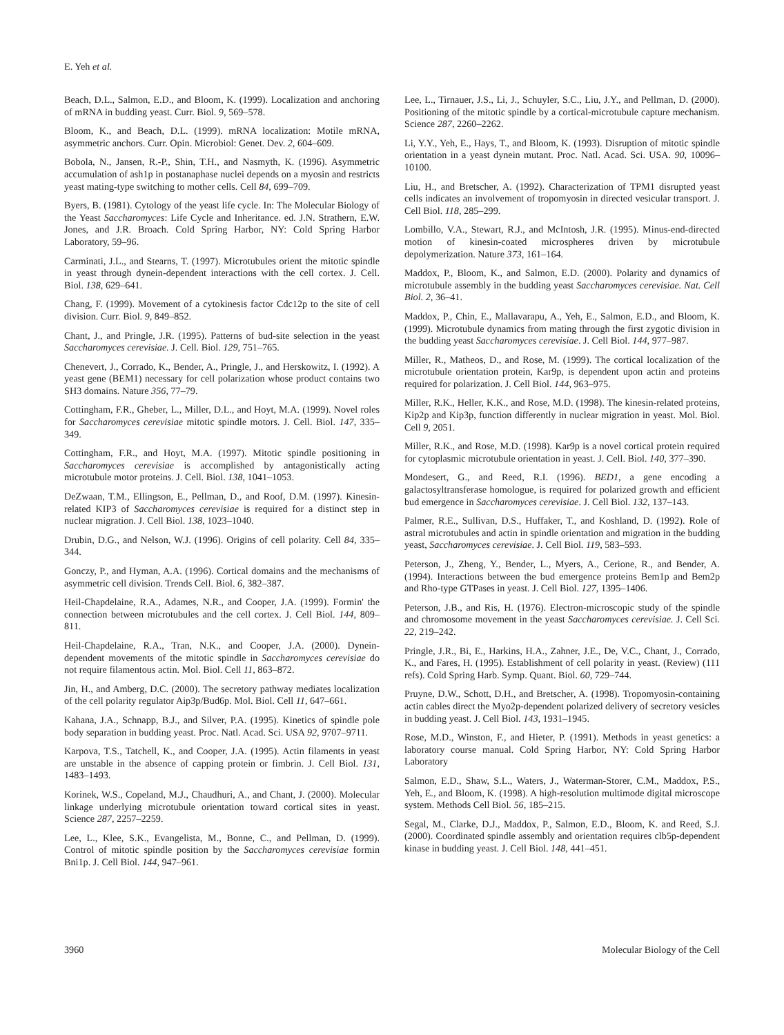E. Yeh et al.
Beach, D.L., Salmon, E.D., and Bloom, K. (1999). Localization and anchoring of mRNA in budding yeast. Curr. Biol. 9, 569–578.
Bloom, K., and Beach, D.L. (1999). mRNA localization: Motile mRNA, asymmetric anchors. Curr. Opin. Microbiol: Genet. Dev. 2, 604–609.
Bobola, N., Jansen, R.-P., Shin, T.H., and Nasmyth, K. (1996). Asymmetric accumulation of ash1p in postanaphase nuclei depends on a myosin and restricts yeast mating-type switching to mother cells. Cell 84, 699–709.
Byers, B. (1981). Cytology of the yeast life cycle. In: The Molecular Biology of the Yeast Saccharomyces: Life Cycle and Inheritance. ed. J.N. Strathern, E.W. Jones, and J.R. Broach. Cold Spring Harbor, NY: Cold Spring Harbor Laboratory, 59–96.
Carminati, J.L., and Stearns, T. (1997). Microtubules orient the mitotic spindle in yeast through dynein-dependent interactions with the cell cortex. J. Cell. Biol. 138, 629–641.
Chang, F. (1999). Movement of a cytokinesis factor Cdc12p to the site of cell division. Curr. Biol. 9, 849–852.
Chant, J., and Pringle, J.R. (1995). Patterns of bud-site selection in the yeast Saccharomyces cerevisiae. J. Cell. Biol. 129, 751–765.
Chenevert, J., Corrado, K., Bender, A., Pringle, J., and Herskowitz, I. (1992). A yeast gene (BEM1) necessary for cell polarization whose product contains two SH3 domains. Nature 356, 77–79.
Cottingham, F.R., Gheber, L., Miller, D.L., and Hoyt, M.A. (1999). Novel roles for Saccharomyces cerevisiae mitotic spindle motors. J. Cell. Biol. 147, 335–349.
Cottingham, F.R., and Hoyt, M.A. (1997). Mitotic spindle positioning in Saccharomyces cerevisiae is accomplished by antagonistically acting microtubule motor proteins. J. Cell. Biol. 138, 1041–1053.
DeZwaan, T.M., Ellingson, E., Pellman, D., and Roof, D.M. (1997). Kinesin-related KIP3 of Saccharomyces cerevisiae is required for a distinct step in nuclear migration. J. Cell Biol. 138, 1023–1040.
Drubin, D.G., and Nelson, W.J. (1996). Origins of cell polarity. Cell 84, 335–344.
Gonczy, P., and Hyman, A.A. (1996). Cortical domains and the mechanisms of asymmetric cell division. Trends Cell. Biol. 6, 382–387.
Heil-Chapdelaine, R.A., Adames, N.R., and Cooper, J.A. (1999). Formin' the connection between microtubules and the cell cortex. J. Cell Biol. 144, 809–811.
Heil-Chapdelaine, R.A., Tran, N.K., and Cooper, J.A. (2000). Dynein-dependent movements of the mitotic spindle in Saccharomyces cerevisiae do not require filamentous actin. Mol. Biol. Cell 11, 863–872.
Jin, H., and Amberg, D.C. (2000). The secretory pathway mediates localization of the cell polarity regulator Aip3p/Bud6p. Mol. Biol. Cell 11, 647–661.
Kahana, J.A., Schnapp, B.J., and Silver, P.A. (1995). Kinetics of spindle pole body separation in budding yeast. Proc. Natl. Acad. Sci. USA 92, 9707–9711.
Karpova, T.S., Tatchell, K., and Cooper, J.A. (1995). Actin filaments in yeast are unstable in the absence of capping protein or fimbrin. J. Cell Biol. 131, 1483–1493.
Korinek, W.S., Copeland, M.J., Chaudhuri, A., and Chant, J. (2000). Molecular linkage underlying microtubule orientation toward cortical sites in yeast. Science 287, 2257–2259.
Lee, L., Klee, S.K., Evangelista, M., Bonne, C., and Pellman, D. (1999). Control of mitotic spindle position by the Saccharomyces cerevisiae formin Bni1p. J. Cell Biol. 144, 947–961.
Lee, L., Tirnauer, J.S., Li, J., Schuyler, S.C., Liu, J.Y., and Pellman, D. (2000). Positioning of the mitotic spindle by a cortical-microtubule capture mechanism. Science 287, 2260–2262.
Li, Y.Y., Yeh, E., Hays, T., and Bloom, K. (1993). Disruption of mitotic spindle orientation in a yeast dynein mutant. Proc. Natl. Acad. Sci. USA. 90, 10096–10100.
Liu, H., and Bretscher, A. (1992). Characterization of TPM1 disrupted yeast cells indicates an involvement of tropomyosin in directed vesicular transport. J. Cell Biol. 118, 285–299.
Lombillo, V.A., Stewart, R.J., and McIntosh, J.R. (1995). Minus-end-directed motion of kinesin-coated microspheres driven by microtubule depolymerization. Nature 373, 161–164.
Maddox, P., Bloom, K., and Salmon, E.D. (2000). Polarity and dynamics of microtubule assembly in the budding yeast Saccharomyces cerevisiae. Nat. Cell Biol. 2, 36–41.
Maddox, P., Chin, E., Mallavarapu, A., Yeh, E., Salmon, E.D., and Bloom, K. (1999). Microtubule dynamics from mating through the first zygotic division in the budding yeast Saccharomyces cerevisiae. J. Cell Biol. 144, 977–987.
Miller, R., Matheos, D., and Rose, M. (1999). The cortical localization of the microtubule orientation protein, Kar9p, is dependent upon actin and proteins required for polarization. J. Cell Biol. 144, 963–975.
Miller, R.K., Heller, K.K., and Rose, M.D. (1998). The kinesin-related proteins, Kip2p and Kip3p, function differently in nuclear migration in yeast. Mol. Biol. Cell 9, 2051.
Miller, R.K., and Rose, M.D. (1998). Kar9p is a novel cortical protein required for cytoplasmic microtubule orientation in yeast. J. Cell. Biol. 140, 377–390.
Mondesert, G., and Reed, R.I. (1996). BED1, a gene encoding a galactosyltransferase homologue, is required for polarized growth and efficient bud emergence in Saccharomyces cerevisiae. J. Cell Biol. 132, 137–143.
Palmer, R.E., Sullivan, D.S., Huffaker, T., and Koshland, D. (1992). Role of astral microtubules and actin in spindle orientation and migration in the budding yeast, Saccharomyces cerevisiae. J. Cell Biol. 119, 583–593.
Peterson, J., Zheng, Y., Bender, L., Myers, A., Cerione, R., and Bender, A. (1994). Interactions between the bud emergence proteins Bem1p and Bem2p and Rho-type GTPases in yeast. J. Cell Biol. 127, 1395–1406.
Peterson, J.B., and Ris, H. (1976). Electron-microscopic study of the spindle and chromosome movement in the yeast Saccharomyces cerevisiae. J. Cell Sci. 22, 219–242.
Pringle, J.R., Bi, E., Harkins, H.A., Zahner, J.E., De, V.C., Chant, J., Corrado, K., and Fares, H. (1995). Establishment of cell polarity in yeast. (Review) (111 refs). Cold Spring Harb. Symp. Quant. Biol. 60, 729–744.
Pruyne, D.W., Schott, D.H., and Bretscher, A. (1998). Tropomyosin-containing actin cables direct the Myo2p-dependent polarized delivery of secretory vesicles in budding yeast. J. Cell Biol. 143, 1931–1945.
Rose, M.D., Winston, F., and Hieter, P. (1991). Methods in yeast genetics: a laboratory course manual. Cold Spring Harbor, NY: Cold Spring Harbor Laboratory
Salmon, E.D., Shaw, S.L., Waters, J., Waterman-Storer, C.M., Maddox, P.S., Yeh, E., and Bloom, K. (1998). A high-resolution multimode digital microscope system. Methods Cell Biol. 56, 185–215.
Segal, M., Clarke, D.J., Maddox, P., Salmon, E.D., Bloom, K. and Reed, S.J. (2000). Coordinated spindle assembly and orientation requires clb5p-dependent kinase in budding yeast. J. Cell Biol. 148, 441–451.
3960 Molecular Biology of the Cell